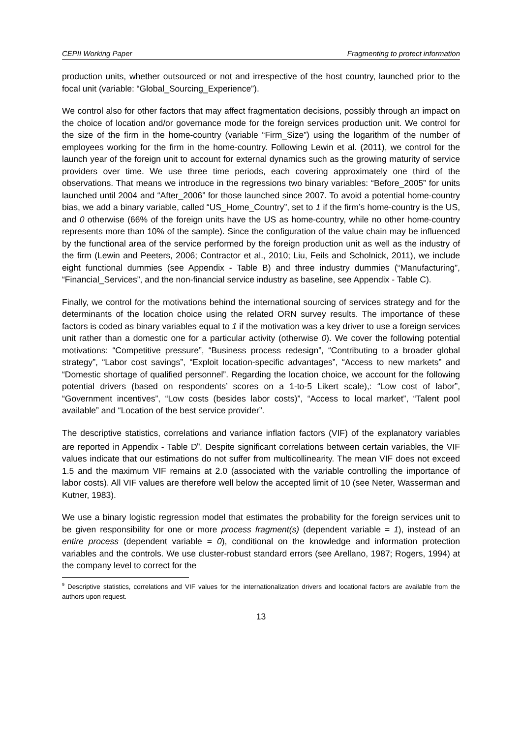CEPII Working Paper Fragmenting to protect information
production units, whether outsourced or not and irrespective of the host country, launched prior to the focal unit (variable: “Global_Sourcing_Experience”).
We control also for other factors that may affect fragmentation decisions, possibly through an impact on the choice of location and/or governance mode for the foreign services production unit. We control for the size of the firm in the home-country (variable “Firm_Size”) using the logarithm of the number of employees working for the firm in the home-country. Following Lewin et al. (2011), we control for the launch year of the foreign unit to account for external dynamics such as the growing maturity of service providers over time. We use three time periods, each covering approximately one third of the observations. That means we introduce in the regressions two binary variables: “Before_2005” for units launched until 2004 and “After_2006” for those launched since 2007. To avoid a potential home-country bias, we add a binary variable, called “US_Home_Country”, set to 1 if the firm’s home-country is the US, and 0 otherwise (66% of the foreign units have the US as home-country, while no other home-country represents more than 10% of the sample). Since the configuration of the value chain may be influenced by the functional area of the service performed by the foreign production unit as well as the industry of the firm (Lewin and Peeters, 2006; Contractor et al., 2010; Liu, Feils and Scholnick, 2011), we include eight functional dummies (see Appendix - Table B) and three industry dummies (“Manufacturing”, “Financial_Services”, and the non-financial service industry as baseline, see Appendix - Table C).
Finally, we control for the motivations behind the international sourcing of services strategy and for the determinants of the location choice using the related ORN survey results. The importance of these factors is coded as binary variables equal to 1 if the motivation was a key driver to use a foreign services unit rather than a domestic one for a particular activity (otherwise 0). We cover the following potential motivations: “Competitive pressure”, “Business process redesign”, “Contributing to a broader global strategy”, “Labor cost savings”, “Exploit location-specific advantages”, “Access to new markets” and “Domestic shortage of qualified personnel”. Regarding the location choice, we account for the following potential drivers (based on respondents’ scores on a 1-to-5 Likert scale),: “Low cost of labor”, “Government incentives”, “Low costs (besides labor costs)”, “Access to local market”, “Talent pool available” and “Location of the best service provider”.
The descriptive statistics, correlations and variance inflation factors (VIF) of the explanatory variables are reported in Appendix - Table D<sup>9</sup>. Despite significant correlations between certain variables, the VIF values indicate that our estimations do not suffer from multicollinearity. The mean VIF does not exceed 1.5 and the maximum VIF remains at 2.0 (associated with the variable controlling the importance of labor costs). All VIF values are therefore well below the accepted limit of 10 (see Neter, Wasserman and Kutner, 1983).
We use a binary logistic regression model that estimates the probability for the foreign services unit to be given responsibility for one or more process fragment(s) (dependent variable = 1), instead of an entire process (dependent variable = 0), conditional on the knowledge and information protection variables and the controls. We use cluster-robust standard errors (see Arellano, 1987; Rogers, 1994) at the company level to correct for the
<sup>9</sup> Descriptive statistics, correlations and VIF values for the internationalization drivers and locational factors are available from the authors upon request.
13